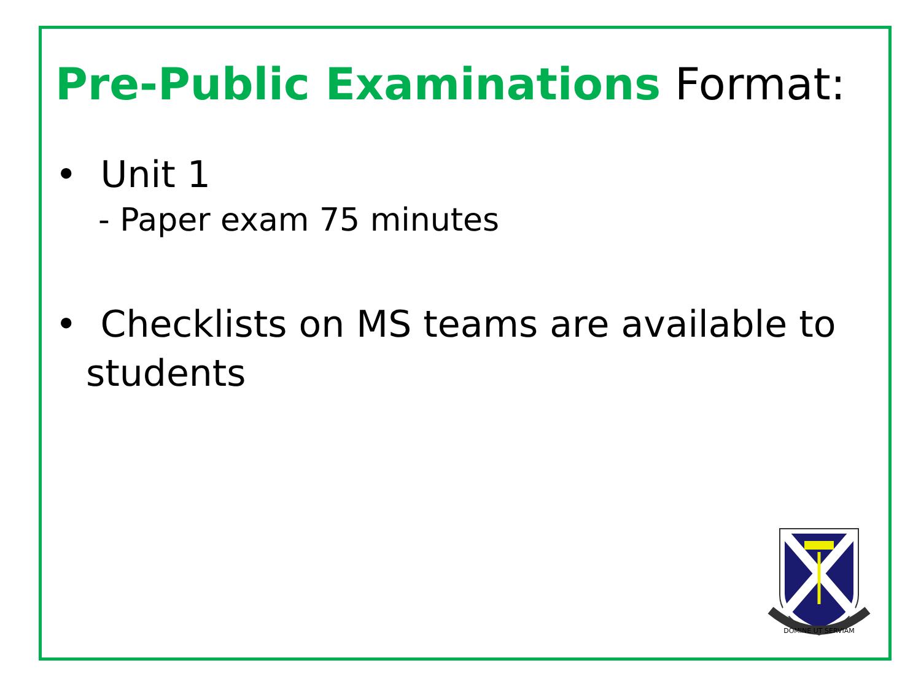Pre-Public Examinations Format:
• Unit 1
- Paper exam 75 minutes
• Checklists on MS teams are available to students
DOMINE UT SERVIAM